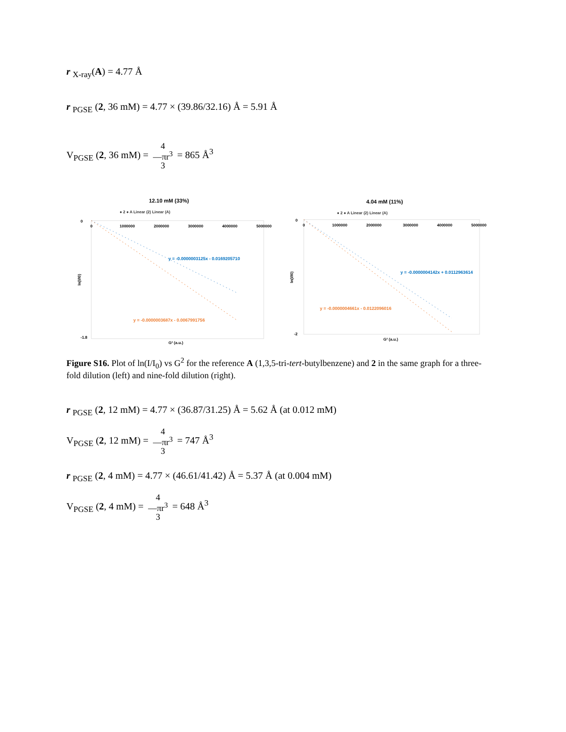r <sub>X-ray</sub>(A) = 4.77 Å
r <sub>PGSE</sub> (2, 36 mM) = 4.77 × (39.86/32.16) Å = 5.91 Å
V<sub>PGSE</sub> (2, 36 mM) = 4
―πr<sup>3</sup>
3 = 865 Å<sup>3</sup>
12.10 mM (33%)
● 2 ● A Linear (2) Linear (A)
0
-1.8
0
1000000
2000000
3000000
4000000
5000000
y = -0.0000003125x - 0.0169205710
y = -0.0000003687x - 0.0067991756
ln(I/I0)
G² (a.u.)
4.04 mM (11%)
● 2 ● A Linear (2) Linear (A)
0
-2
0
1000000
2000000
3000000
4000000
5000000
y = -0.0000004142x + 0.0112963614
y = -0.0000004661x - 0.0122096016
ln(I/I0)
G² (a.u.)
Figure S16. Plot of ln(I/I<sub>0</sub>) vs G<sup>2</sup> for the reference A (1,3,5-tri-tert-butylbenzene) and 2 in the same graph for a three-fold dilution (left) and nine-fold dilution (right).
r <sub>PGSE</sub> (2, 12 mM) = 4.77 × (36.87/31.25) Å = 5.62 Å (at 0.012 mM)
V<sub>PGSE</sub> (2, 12 mM) = 4
―πr<sup>3</sup>
3 = 747 Å<sup>3</sup>
r <sub>PGSE</sub> (2, 4 mM) = 4.77 × (46.61/41.42) Å = 5.37 Å (at 0.004 mM)
V<sub>PGSE</sub> (2, 4 mM) = 4
―πr<sup>3</sup>
3 = 648 Å<sup>3</sup>